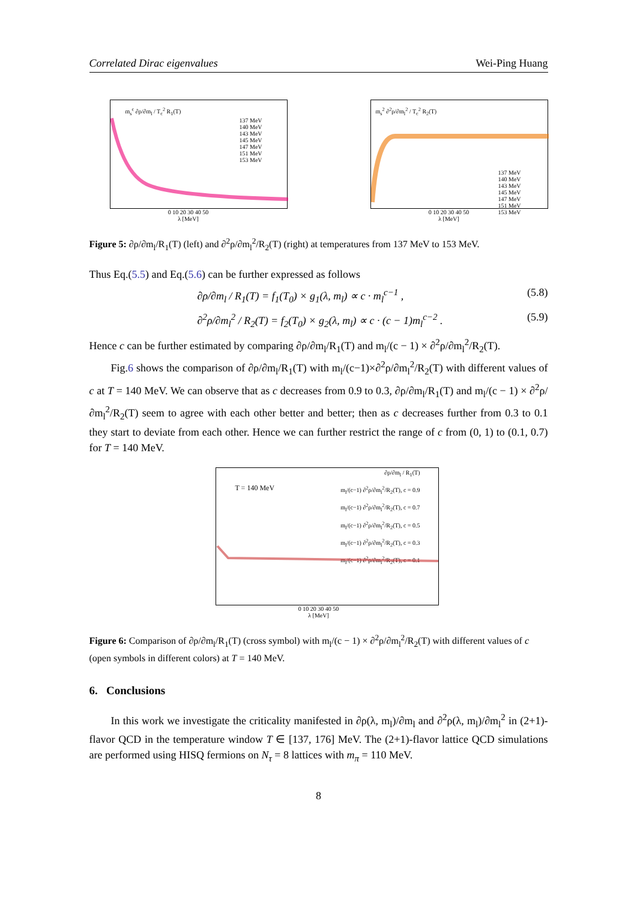Correlated Dirac eigenvalues Wei-Ping Huang
m<sub>s</sub><sup>c</sup> ∂ρ/∂m<sub>l</sub> / T<sub>c</sub><sup>2</sup> R<sub>1</sub>(T)
137 MeV
140 MeV
143 MeV
145 MeV
147 MeV
151 MeV
153 MeV
0 10 20 30 40 50
λ [MeV]
m<sub>s</sub><sup>2</sup> ∂<sup>2</sup>ρ/∂m<sub>l</sub><sup>2</sup> / T<sub>c</sub><sup>2</sup> R<sub>2</sub>(T)
137 MeV
140 MeV
143 MeV
145 MeV
147 MeV
151 MeV
153 MeV
0 10 20 30 40 50
λ [MeV]
Figure 5: ∂ρ/∂m<sub>l</sub>/R<sub>1</sub>(T) (left) and ∂<sup>2</sup>ρ/∂m<sub>l</sub><sup>2</sup>/R<sub>2</sub>(T) (right) at temperatures from 137 MeV to 153 MeV.
Thus Eq.(5.5) and Eq.(5.6) can be further expressed as follows
∂ρ/∂m<sub>l</sub> / R<sub>1</sub>(T) = f<sub>1</sub>(T<sub>0</sub>) × g<sub>1</sub>(λ, m<sub>l</sub>) ∝ c · m<sub>l</sub><sup>c−1</sup> , (5.8)
∂<sup>2</sup>ρ/∂m<sub>l</sub><sup>2</sup> / R<sub>2</sub>(T) = f<sub>2</sub>(T<sub>0</sub>) × g<sub>2</sub>(λ, m<sub>l</sub>) ∝ c · (c − 1)m<sub>l</sub><sup>c−2</sup> . (5.9)
Hence c can be further estimated by comparing ∂ρ/∂m<sub>l</sub>/R<sub>1</sub>(T) and m<sub>l</sub>/(c − 1) × ∂<sup>2</sup>ρ/∂m<sub>l</sub><sup>2</sup>/R<sub>2</sub>(T).
Fig.6 shows the comparison of ∂ρ/∂m<sub>l</sub>/R<sub>1</sub>(T) with m<sub>l</sub>/(c−1)×∂<sup>2</sup>ρ/∂m<sub>l</sub><sup>2</sup>/R<sub>2</sub>(T) with different values of c at T = 140 MeV. We can observe that as c decreases from 0.9 to 0.3, ∂ρ/∂m<sub>l</sub>/R<sub>1</sub>(T) and m<sub>l</sub>/(c − 1) × ∂<sup>2</sup>ρ/∂m<sub>l</sub><sup>2</sup>/R<sub>2</sub>(T) seem to agree with each other better and better; then as c decreases further from 0.3 to 0.1 they start to deviate from each other. Hence we can further restrict the range of c from (0, 1) to (0.1, 0.7) for T = 140 MeV.
T = 140 MeV
∂ρ/∂m<sub>l</sub> / R<sub>1</sub>(T)
m<sub>l</sub>/(c−1) ∂<sup>2</sup>ρ/∂m<sub>l</sub><sup>2</sup>/R<sub>2</sub>(T), c = 0.9
m<sub>l</sub>/(c−1) ∂<sup>2</sup>ρ/∂m<sub>l</sub><sup>2</sup>/R<sub>2</sub>(T), c = 0.7
m<sub>l</sub>/(c−1) ∂<sup>2</sup>ρ/∂m<sub>l</sub><sup>2</sup>/R<sub>2</sub>(T), c = 0.5
m<sub>l</sub>/(c−1) ∂<sup>2</sup>ρ/∂m<sub>l</sub><sup>2</sup>/R<sub>2</sub>(T), c = 0.3
m<sub>l</sub>/(c−1) ∂<sup>2</sup>ρ/∂m<sub>l</sub><sup>2</sup>/R<sub>2</sub>(T), c = 0.1
0 10 20 30 40 50
λ [MeV]
Figure 6: Comparison of ∂ρ/∂m<sub>l</sub>/R<sub>1</sub>(T) (cross symbol) with m<sub>l</sub>/(c − 1) × ∂<sup>2</sup>ρ/∂m<sub>l</sub><sup>2</sup>/R<sub>2</sub>(T) with different values of c (open symbols in different colors) at T = 140 MeV.
6. Conclusions
In this work we investigate the criticality manifested in ∂ρ(λ, m<sub>l</sub>)/∂m<sub>l</sub> and ∂<sup>2</sup>ρ(λ, m<sub>l</sub>)/∂m<sub>l</sub><sup>2</sup> in (2+1)-flavor QCD in the temperature window T ∈ [137, 176] MeV. The (2+1)-flavor lattice QCD simulations are performed using HISQ fermions on N<sub>τ</sub> = 8 lattices with m<sub>π</sub> = 110 MeV.
8